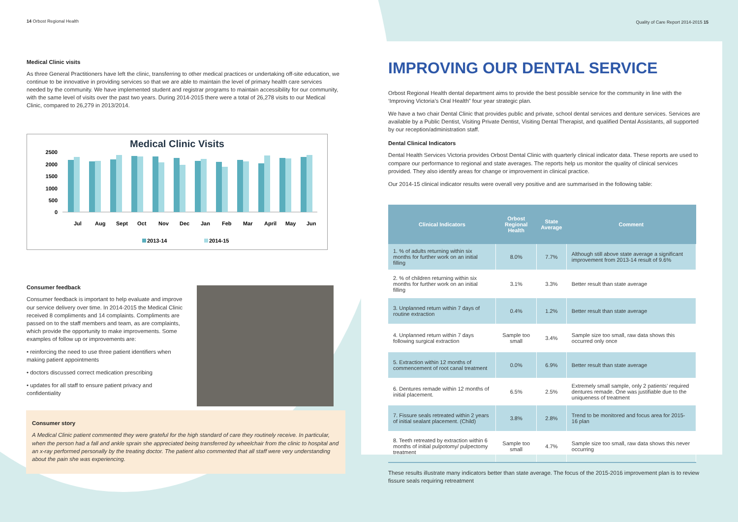Quality of Care Report 2014-2015 15
14 Orbost Regional Health
Medical Clinic visits
As three General Practitioners have left the clinic, transferring to other medical practices or undertaking off-site education, we continue to be innovative in providing services so that we are able to maintain the level of primary health care services needed by the community. We have implemented student and registrar programs to maintain accessibility for our community, with the same level of visits over the past two years. During 2014-2015 there were a total of 26,278 visits to our Medical Clinic, compared to 26,279 in 2013/2014.
Medical Clinic Visits
2500
2000
1500
1000
500
0
Jul
Aug
Sept
Oct
Nov
Dec
Jan
Feb
Mar
April
May
Jun
2013-14
2014-15
Consumer feedback
Consumer feedback is important to help evaluate and improve our service delivery over time. In 2014-2015 the Medical Clinic received 8 compliments and 14 complaints. Compliments are passed on to the staff members and team, as are complaints, which provide the opportunity to make improvements. Some examples of follow up or improvements are:
• reinforcing the need to use three patient identifiers when making patient appointments
• doctors discussed correct medication prescribing
• updates for all staff to ensure patient privacy and confidentiality
Consumer story
A Medical Clinic patient commented they were grateful for the high standard of care they routinely receive. In particular, when the person had a fall and ankle sprain she appreciated being transferred by wheelchair from the clinic to hospital and an x-ray performed personally by the treating doctor. The patient also commented that all staff were very understanding about the pain she was experiencing.
IMPROVING OUR DENTAL SERVICE
Orbost Regional Health dental department aims to provide the best possible service for the community in line with the ‘Improving Victoria’s Oral Health” four year strategic plan.
We have a two chair Dental Clinic that provides public and private, school dental services and denture services. Services are available by a Public Dentist, Visiting Private Dentist, Visiting Dental Therapist, and qualified Dental Assistants, all supported by our reception/administration staff.
Dental Clinical Indicators
Dental Health Services Victoria provides Orbost Dental Clinic with quarterly clinical indicator data. These reports are used to compare our performance to regional and state averages. The reports help us monitor the quality of clinical services provided. They also identify areas for change or improvement in clinical practice.
Our 2014-15 clinical indicator results were overall very positive and are summarised in the following table:
| Clinical Indicators | Orbost Regional Health | State Average | Comment |
| --- | --- | --- | --- |
| 1. % of adults returning within six months for further work on an initial filling | 8.0% | 7.7% | Although still above state average a significant improvement from 2013-14 result of 9.6% |
| 2. % of children returning within six months for further work on an initial filling | 3.1% | 3.3% | Better result than state average |
| 3. Unplanned return within 7 days of routine extraction | 0.4% | 1.2% | Better result than state average |
| 4. Unplanned return within 7 days following surgical extraction | Sample too small | 3.4% | Sample size too small, raw data shows this occurred only once |
| 5. Extraction within 12 months of commencement of root canal treatment | 0.0% | 6.9% | Better result than state average |
| 6. Dentures remade within 12 months of initial placement. | 6.5% | 2.5% | Extremely small sample, only 2 patients’ required dentures remade. One was justifiable due to the uniqueness of treatment |
| 7. Fissure seals retreated within 2 years of initial sealant placement. (Child) | 3.8% | 2.8% | Trend to be monitored and focus area for 2015-16 plan |
| 8. Teeth retreated by extraction within 6 months of initial pulpotomy/ pulpectomy treatment | Sample too small | 4.7% | Sample size too small, raw data shows this never occurring |
These results illustrate many indicators better than state average. The focus of the 2015-2016 improvement plan is to review fissure seals requiring retreatment